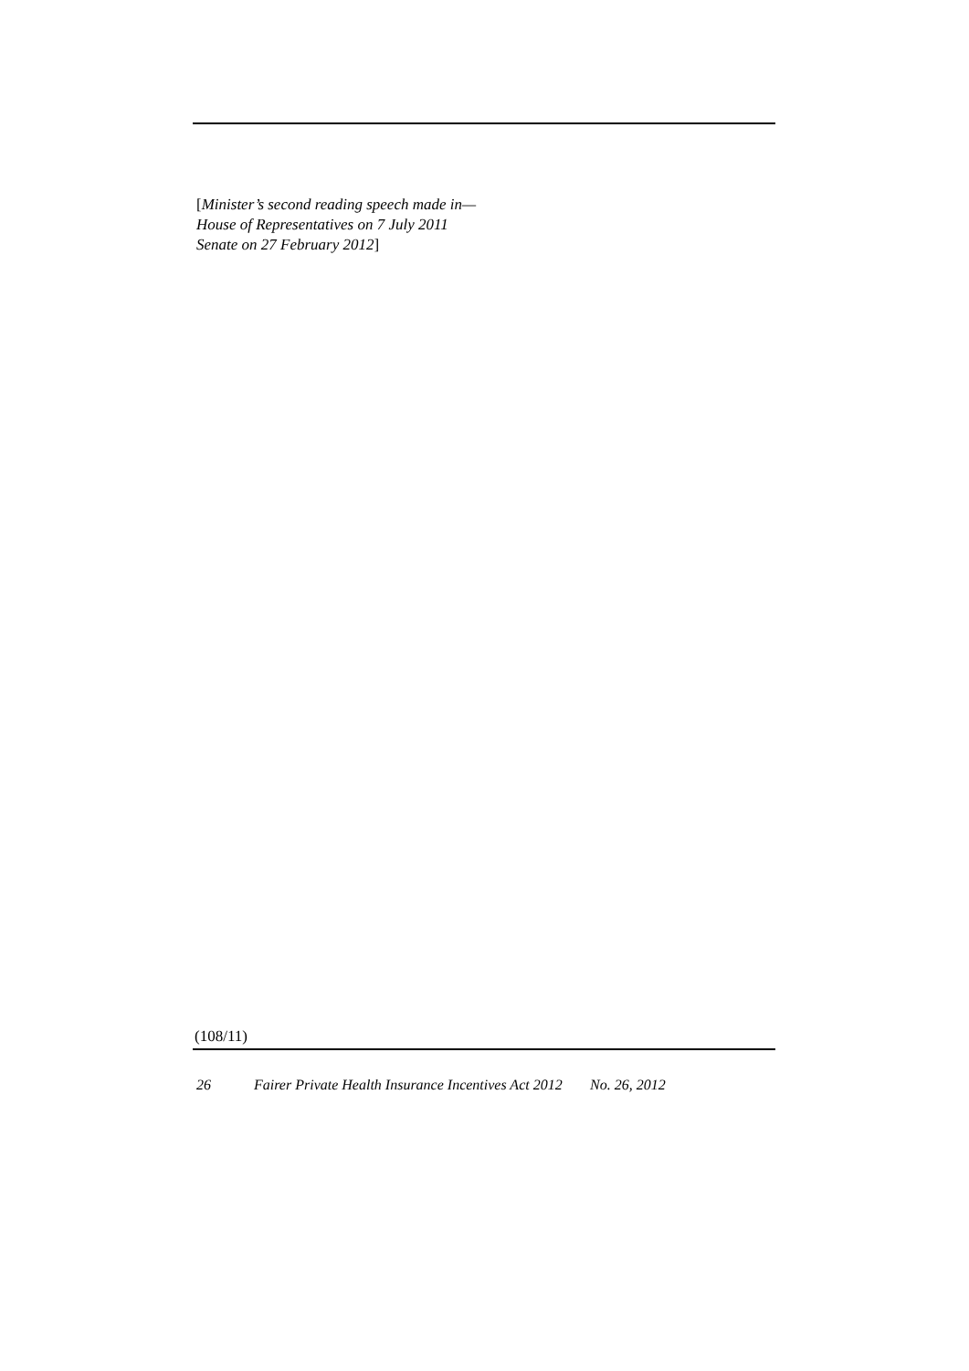[Minister’s second reading speech made in—
House of Representatives on 7 July 2011
Senate on 27 February 2012]
(108/11)
26 Fairer Private Health Insurance Incentives Act 2012 No. 26, 2012